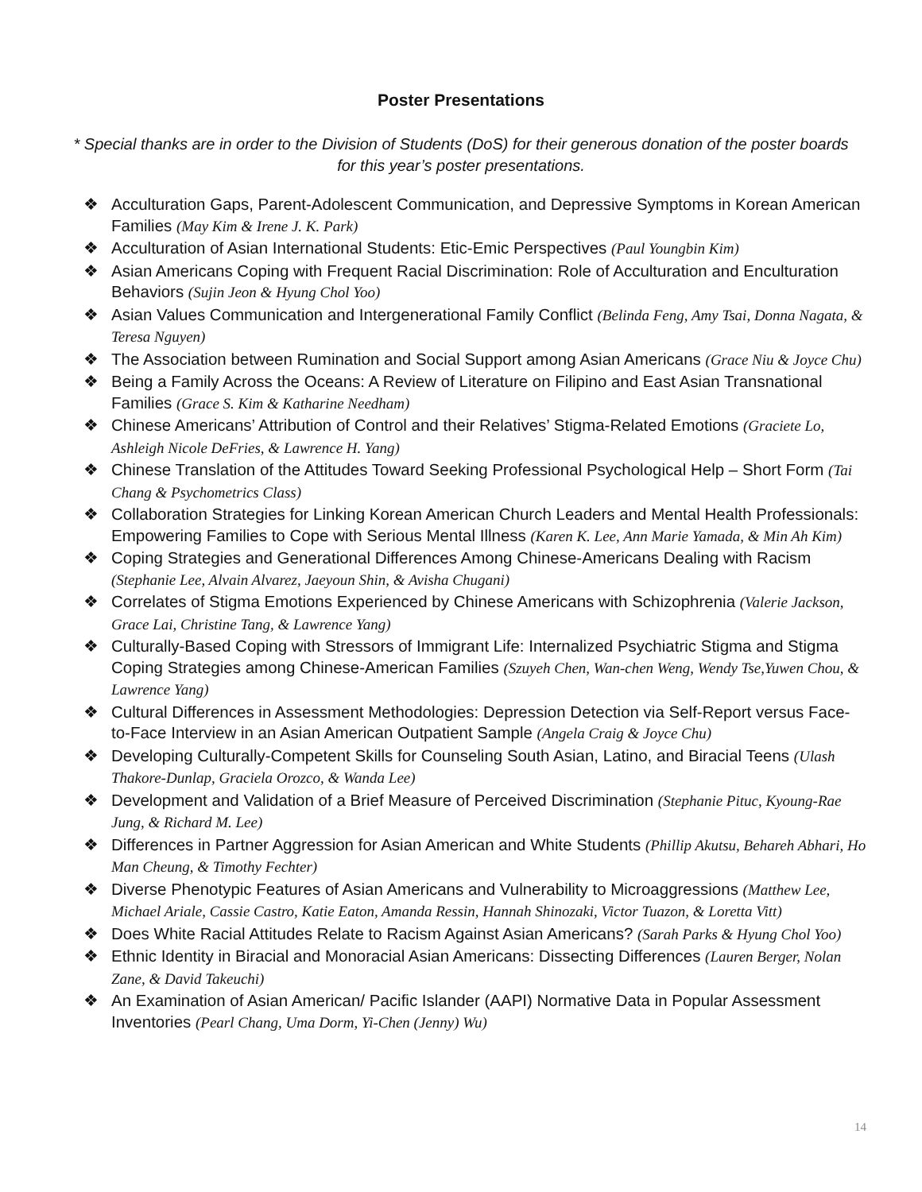Poster Presentations
* Special thanks are in order to the Division of Students (DoS) for their generous donation of the poster boards for this year’s poster presentations.
❖ Acculturation Gaps, Parent-Adolescent Communication, and Depressive Symptoms in Korean American Families (May Kim & Irene J. K. Park)
❖ Acculturation of Asian International Students: Etic-Emic Perspectives (Paul Youngbin Kim)
❖ Asian Americans Coping with Frequent Racial Discrimination: Role of Acculturation and Enculturation Behaviors (Sujin Jeon & Hyung Chol Yoo)
❖ Asian Values Communication and Intergenerational Family Conflict (Belinda Feng, Amy Tsai, Donna Nagata, & Teresa Nguyen)
❖ The Association between Rumination and Social Support among Asian Americans (Grace Niu & Joyce Chu)
❖ Being a Family Across the Oceans: A Review of Literature on Filipino and East Asian Transnational Families (Grace S. Kim & Katharine Needham)
❖ Chinese Americans’ Attribution of Control and their Relatives’ Stigma-Related Emotions (Graciete Lo, Ashleigh Nicole DeFries, & Lawrence H. Yang)
❖ Chinese Translation of the Attitudes Toward Seeking Professional Psychological Help – Short Form (Tai Chang & Psychometrics Class)
❖ Collaboration Strategies for Linking Korean American Church Leaders and Mental Health Professionals: Empowering Families to Cope with Serious Mental Illness (Karen K. Lee, Ann Marie Yamada, & Min Ah Kim)
❖ Coping Strategies and Generational Differences Among Chinese-Americans Dealing with Racism (Stephanie Lee, Alvain Alvarez, Jaeyoun Shin, & Avisha Chugani)
❖ Correlates of Stigma Emotions Experienced by Chinese Americans with Schizophrenia (Valerie Jackson, Grace Lai, Christine Tang, & Lawrence Yang)
❖ Culturally-Based Coping with Stressors of Immigrant Life: Internalized Psychiatric Stigma and Stigma Coping Strategies among Chinese-American Families (Szuyeh Chen, Wan-chen Weng, Wendy Tse,Yuwen Chou, & Lawrence Yang)
❖ Cultural Differences in Assessment Methodologies: Depression Detection via Self-Report versus Face-to-Face Interview in an Asian American Outpatient Sample (Angela Craig & Joyce Chu)
❖ Developing Culturally-Competent Skills for Counseling South Asian, Latino, and Biracial Teens (Ulash Thakore-Dunlap, Graciela Orozco, & Wanda Lee)
❖ Development and Validation of a Brief Measure of Perceived Discrimination (Stephanie Pituc, Kyoung-Rae Jung, & Richard M. Lee)
❖ Differences in Partner Aggression for Asian American and White Students (Phillip Akutsu, Behareh Abhari, Ho Man Cheung, & Timothy Fechter)
❖ Diverse Phenotypic Features of Asian Americans and Vulnerability to Microaggressions (Matthew Lee, Michael Ariale, Cassie Castro, Katie Eaton, Amanda Ressin, Hannah Shinozaki, Victor Tuazon, & Loretta Vitt)
❖ Does White Racial Attitudes Relate to Racism Against Asian Americans? (Sarah Parks & Hyung Chol Yoo)
❖ Ethnic Identity in Biracial and Monoracial Asian Americans: Dissecting Differences (Lauren Berger, Nolan Zane, & David Takeuchi)
❖ An Examination of Asian American/ Pacific Islander (AAPI) Normative Data in Popular Assessment Inventories (Pearl Chang, Uma Dorm, Yi-Chen (Jenny) Wu)
14